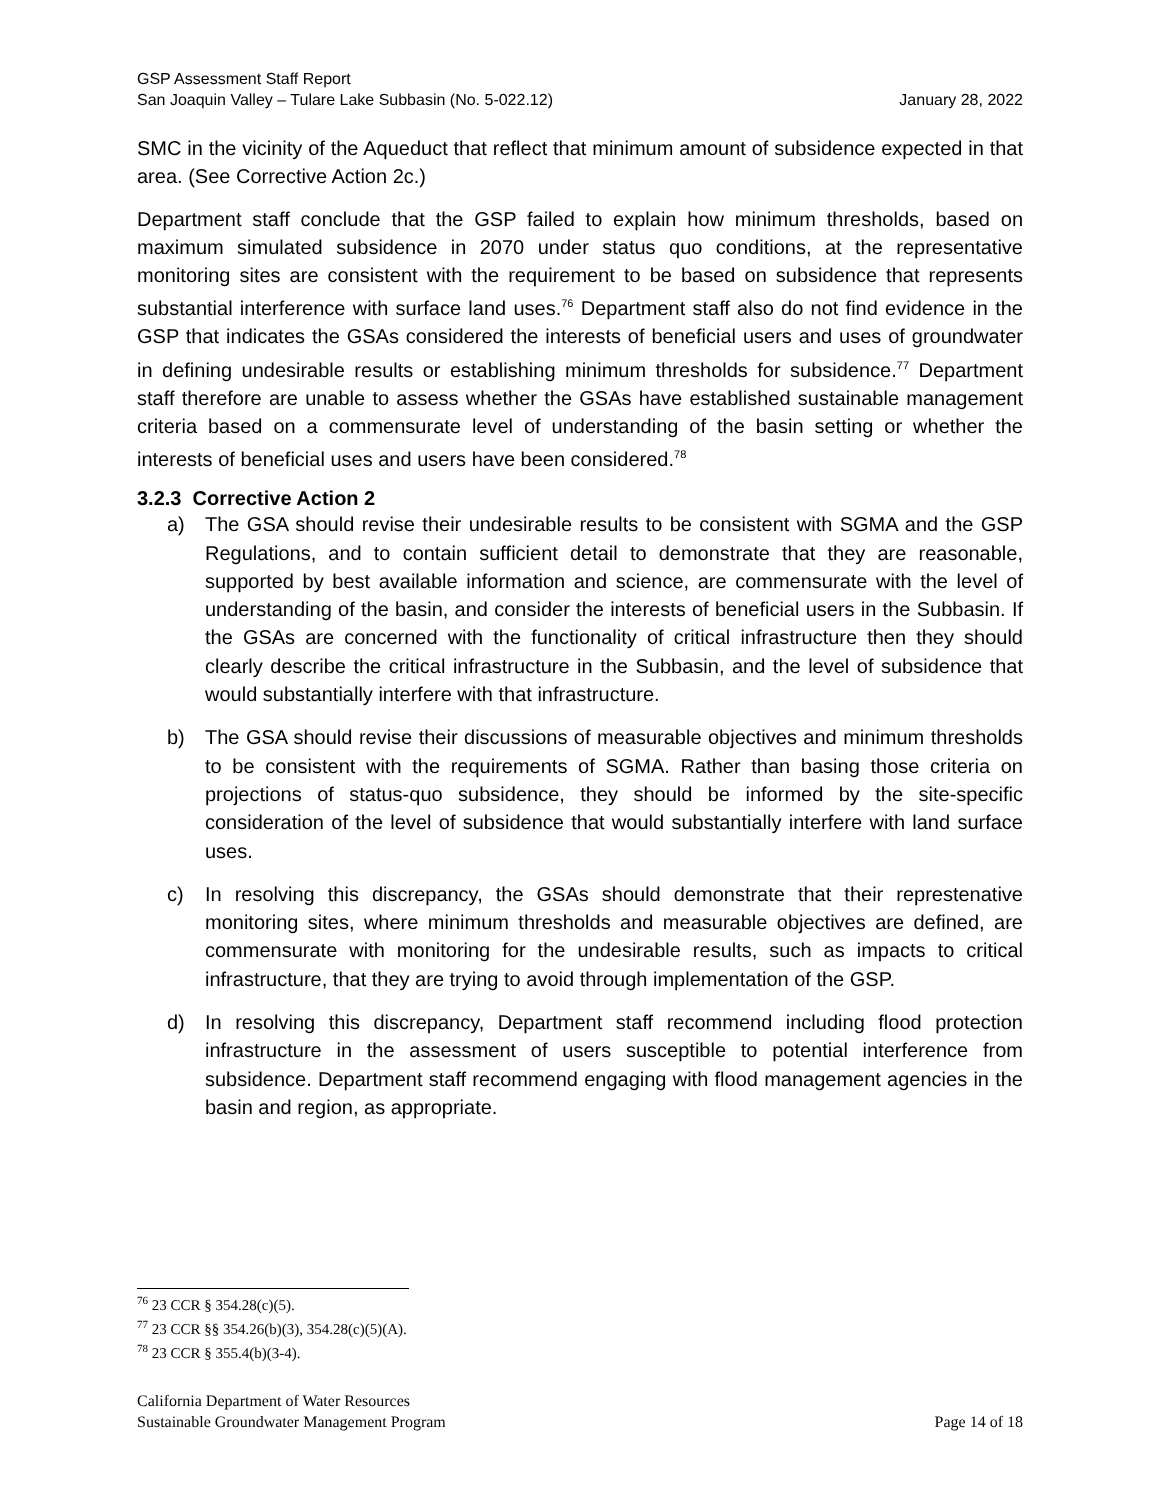GSP Assessment Staff Report
San Joaquin Valley – Tulare Lake Subbasin (No. 5-022.12) January 28, 2022
SMC in the vicinity of the Aqueduct that reflect that minimum amount of subsidence expected in that area. (See Corrective Action 2c.)
Department staff conclude that the GSP failed to explain how minimum thresholds, based on maximum simulated subsidence in 2070 under status quo conditions, at the representative monitoring sites are consistent with the requirement to be based on subsidence that represents substantial interference with surface land uses.<sup>76</sup> Department staff also do not find evidence in the GSP that indicates the GSAs considered the interests of beneficial users and uses of groundwater in defining undesirable results or establishing minimum thresholds for subsidence.<sup>77</sup> Department staff therefore are unable to assess whether the GSAs have established sustainable management criteria based on a commensurate level of understanding of the basin setting or whether the interests of beneficial uses and users have been considered.<sup>78</sup>
3.2.3 Corrective Action 2
a) The GSA should revise their undesirable results to be consistent with SGMA and the GSP Regulations, and to contain sufficient detail to demonstrate that they are reasonable, supported by best available information and science, are commensurate with the level of understanding of the basin, and consider the interests of beneficial users in the Subbasin. If the GSAs are concerned with the functionality of critical infrastructure then they should clearly describe the critical infrastructure in the Subbasin, and the level of subsidence that would substantially interfere with that infrastructure.
b) The GSA should revise their discussions of measurable objectives and minimum thresholds to be consistent with the requirements of SGMA. Rather than basing those criteria on projections of status-quo subsidence, they should be informed by the site-specific consideration of the level of subsidence that would substantially interfere with land surface uses.
c) In resolving this discrepancy, the GSAs should demonstrate that their represtenative monitoring sites, where minimum thresholds and measurable objectives are defined, are commensurate with monitoring for the undesirable results, such as impacts to critical infrastructure, that they are trying to avoid through implementation of the GSP.
d) In resolving this discrepancy, Department staff recommend including flood protection infrastructure in the assessment of users susceptible to potential interference from subsidence. Department staff recommend engaging with flood management agencies in the basin and region, as appropriate.
<sup>76</sup> 23 CCR § 354.28(c)(5).
<sup>77</sup> 23 CCR §§ 354.26(b)(3), 354.28(c)(5)(A).
<sup>78</sup> 23 CCR § 355.4(b)(3-4).
California Department of Water Resources
Sustainable Groundwater Management Program Page 14 of 18